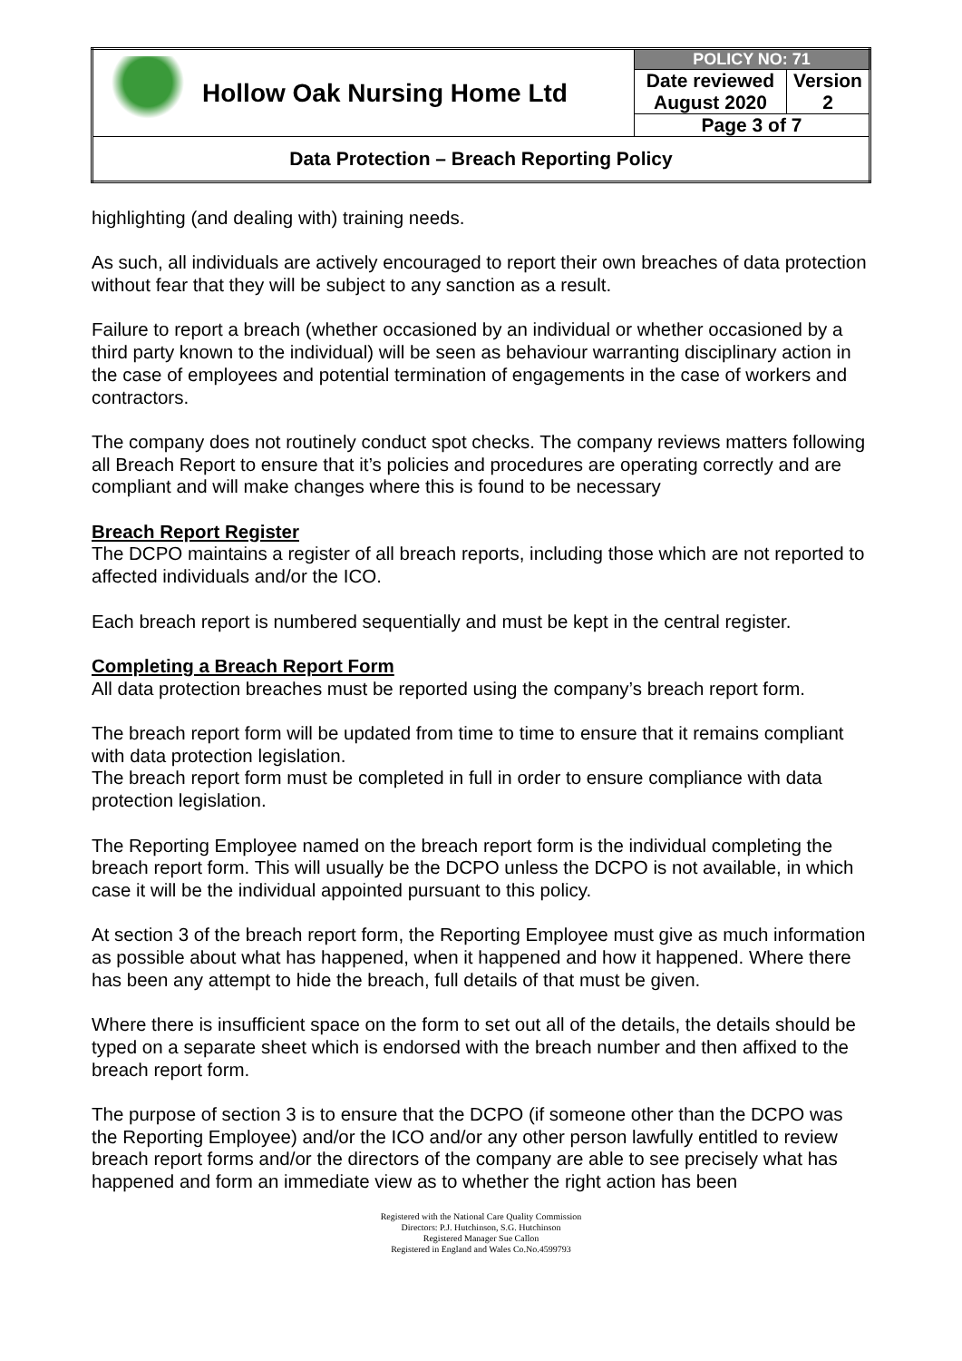| | Hollow Oak Nursing Home Ltd | POLICY NO: 71 | |
| | | Date reviewed August 2020 | Version 2 |
| | | Page 3 of 7 | |
| Data Protection – Breach Reporting Policy | | | |
highlighting (and dealing with) training needs.
As such, all individuals are actively encouraged to report their own breaches of data protection without fear that they will be subject to any sanction as a result.
Failure to report a breach (whether occasioned by an individual or whether occasioned by a third party known to the individual) will be seen as behaviour warranting disciplinary action in the case of employees and potential termination of engagements in the case of workers and contractors.
The company does not routinely conduct spot checks. The company reviews matters following all Breach Report to ensure that it’s policies and procedures are operating correctly and are compliant and will make changes where this is found to be necessary
Breach Report Register
The DCPO maintains a register of all breach reports, including those which are not reported to affected individuals and/or the ICO.
Each breach report is numbered sequentially and must be kept in the central register.
Completing a Breach Report Form
All data protection breaches must be reported using the company’s breach report form.
The breach report form will be updated from time to time to ensure that it remains compliant with data protection legislation.
The breach report form must be completed in full in order to ensure compliance with data protection legislation.
The Reporting Employee named on the breach report form is the individual completing the breach report form. This will usually be the DCPO unless the DCPO is not available, in which case it will be the individual appointed pursuant to this policy.
At section 3 of the breach report form, the Reporting Employee must give as much information as possible about what has happened, when it happened and how it happened. Where there has been any attempt to hide the breach, full details of that must be given.
Where there is insufficient space on the form to set out all of the details, the details should be typed on a separate sheet which is endorsed with the breach number and then affixed to the breach report form.
The purpose of section 3 is to ensure that the DCPO (if someone other than the DCPO was the Reporting Employee) and/or the ICO and/or any other person lawfully entitled to review breach report forms and/or the directors of the company are able to see precisely what has happened and form an immediate view as to whether the right action has been
Registered with the National Care Quality Commission
Directors: P.J. Hutchinson, S.G. Hutchinson
Registered Manager Sue Callon
Registered in England and Wales Co.No.4599793